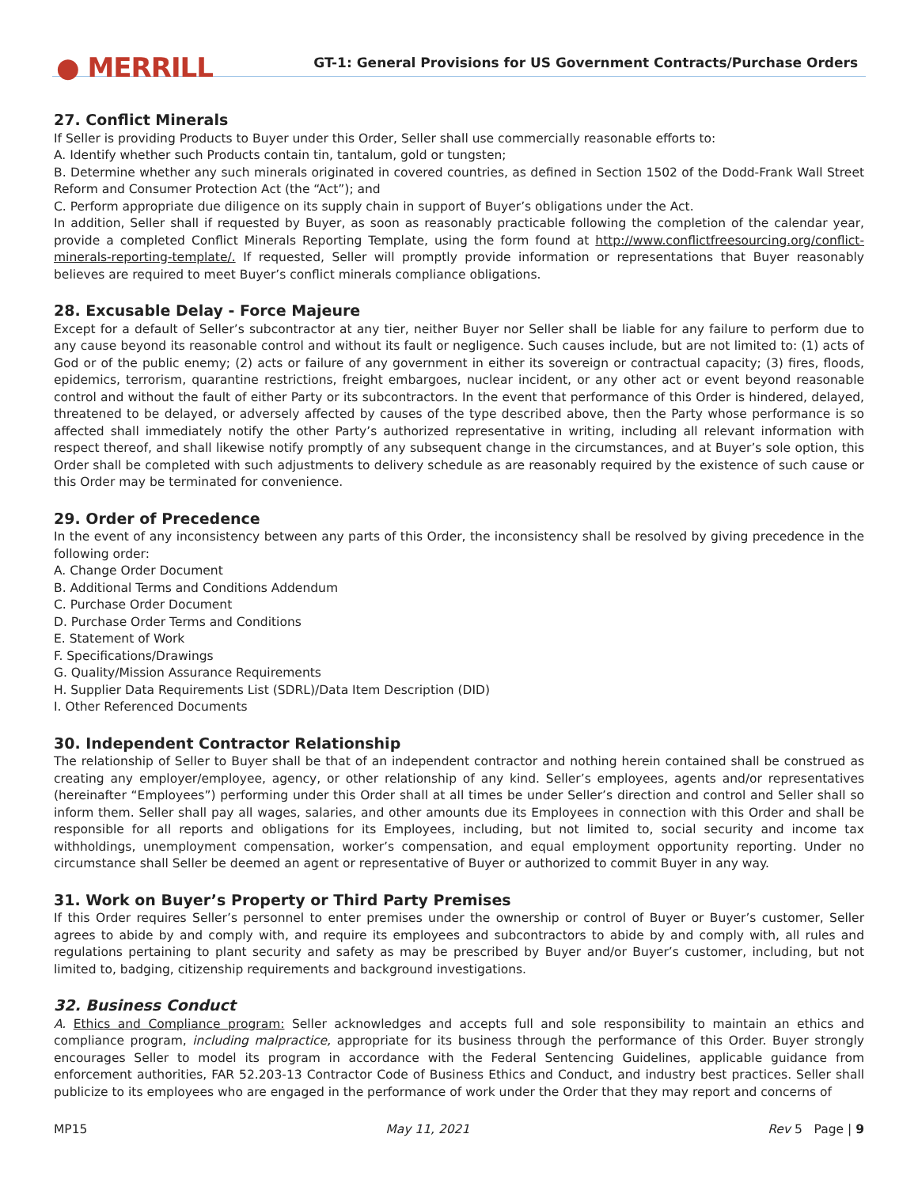● MERRILL
GT-1: General Provisions for US Government Contracts/Purchase Orders
27. Conflict Minerals
If Seller is providing Products to Buyer under this Order, Seller shall use commercially reasonable efforts to:
A. Identify whether such Products contain tin, tantalum, gold or tungsten;
B. Determine whether any such minerals originated in covered countries, as defined in Section 1502 of the Dodd-Frank Wall Street Reform and Consumer Protection Act (the “Act”); and
C. Perform appropriate due diligence on its supply chain in support of Buyer’s obligations under the Act.
In addition, Seller shall if requested by Buyer, as soon as reasonably practicable following the completion of the calendar year, provide a completed Conflict Minerals Reporting Template, using the form found at http://www.conflictfreesourcing.org/conflict-minerals-reporting-template/. If requested, Seller will promptly provide information or representations that Buyer reasonably believes are required to meet Buyer’s conflict minerals compliance obligations.
28. Excusable Delay - Force Majeure
Except for a default of Seller’s subcontractor at any tier, neither Buyer nor Seller shall be liable for any failure to perform due to any cause beyond its reasonable control and without its fault or negligence. Such causes include, but are not limited to: (1) acts of God or of the public enemy; (2) acts or failure of any government in either its sovereign or contractual capacity; (3) fires, floods, epidemics, terrorism, quarantine restrictions, freight embargoes, nuclear incident, or any other act or event beyond reasonable control and without the fault of either Party or its subcontractors. In the event that performance of this Order is hindered, delayed, threatened to be delayed, or adversely affected by causes of the type described above, then the Party whose performance is so affected shall immediately notify the other Party’s authorized representative in writing, including all relevant information with respect thereof, and shall likewise notify promptly of any subsequent change in the circumstances, and at Buyer’s sole option, this Order shall be completed with such adjustments to delivery schedule as are reasonably required by the existence of such cause or this Order may be terminated for convenience.
29. Order of Precedence
In the event of any inconsistency between any parts of this Order, the inconsistency shall be resolved by giving precedence in the following order:
A. Change Order Document
B. Additional Terms and Conditions Addendum
C. Purchase Order Document
D. Purchase Order Terms and Conditions
E. Statement of Work
F. Specifications/Drawings
G. Quality/Mission Assurance Requirements
H. Supplier Data Requirements List (SDRL)/Data Item Description (DID)
I. Other Referenced Documents
30. Independent Contractor Relationship
The relationship of Seller to Buyer shall be that of an independent contractor and nothing herein contained shall be construed as creating any employer/employee, agency, or other relationship of any kind. Seller’s employees, agents and/or representatives (hereinafter “Employees”) performing under this Order shall at all times be under Seller’s direction and control and Seller shall so inform them. Seller shall pay all wages, salaries, and other amounts due its Employees in connection with this Order and shall be responsible for all reports and obligations for its Employees, including, but not limited to, social security and income tax withholdings, unemployment compensation, worker’s compensation, and equal employment opportunity reporting. Under no circumstance shall Seller be deemed an agent or representative of Buyer or authorized to commit Buyer in any way.
31. Work on Buyer’s Property or Third Party Premises
If this Order requires Seller’s personnel to enter premises under the ownership or control of Buyer or Buyer’s customer, Seller agrees to abide by and comply with, and require its employees and subcontractors to abide by and comply with, all rules and regulations pertaining to plant security and safety as may be prescribed by Buyer and/or Buyer’s customer, including, but not limited to, badging, citizenship requirements and background investigations.
32. Business Conduct
A. Ethics and Compliance program: Seller acknowledges and accepts full and sole responsibility to maintain an ethics and compliance program, including malpractice, appropriate for its business through the performance of this Order. Buyer strongly encourages Seller to model its program in accordance with the Federal Sentencing Guidelines, applicable guidance from enforcement authorities, FAR 52.203-13 Contractor Code of Business Ethics and Conduct, and industry best practices. Seller shall publicize to its employees who are engaged in the performance of work under the Order that they may report and concerns of
MP15 May 11, 2021 Rev 5 Page | 9